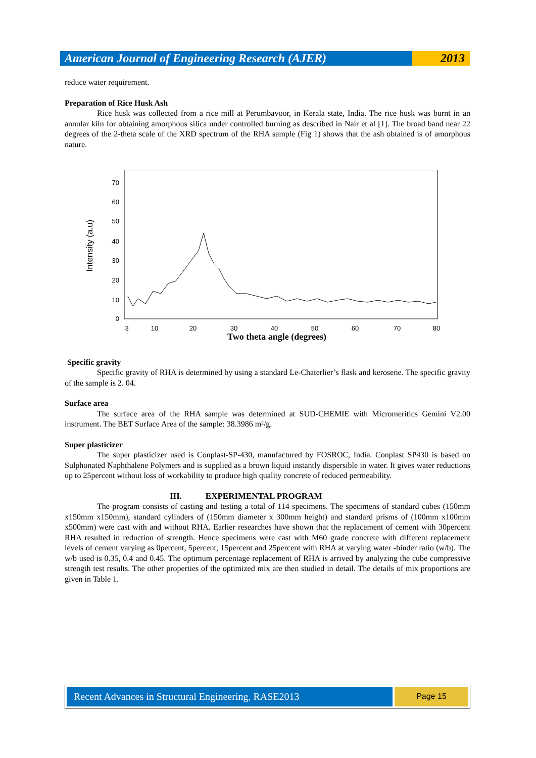American Journal of Engineering Research (AJER)
2013
reduce water requirement.
Preparation of Rice Husk Ash
Rice husk was collected from a rice mill at Perumbavoor, in Kerala state, India. The rice husk was burnt in an annular kiln for obtaining amorphous silica under controlled burning as described in Nair et al [1]. The broad band near 22 degrees of the 2-theta scale of the XRD spectrum of the RHA sample (Fig 1) shows that the ash obtained is of amorphous nature.
Intensity (a.u)
0
10
20
30
40
50
60
70
3
10
20
30
40
50
60
70
80
Two theta angle (degrees)
Specific gravity
Specific gravity of RHA is determined by using a standard Le-Chaterlier’s flask and kerosene. The specific gravity of the sample is 2. 04.
Surface area
The surface area of the RHA sample was determined at SUD-CHEMIE with Micromeritics Gemini V2.00 instrument. The BET Surface Area of the sample: 38.3986 m²/g.
Super plasticizer
The super plasticizer used is Conplast-SP-430, manufactured by FOSROC, India. Conplast SP430 is based on Sulphonated Naphthalene Polymers and is supplied as a brown liquid instantly dispersible in water. It gives water reductions up to 25percent without loss of workability to produce high quality concrete of reduced permeability.
III. EXPERIMENTAL PROGRAM
The program consists of casting and testing a total of 114 specimens. The specimens of standard cubes (150mm x150mm x150mm), standard cylinders of (150mm diameter x 300mm height) and standard prisms of (100mm x100mm x500mm) were cast with and without RHA. Earlier researches have shown that the replacement of cement with 30percent RHA resulted in reduction of strength. Hence specimens were cast with M60 grade concrete with different replacement levels of cement varying as 0percent, 5percent, 15percent and 25percent with RHA at varying water -binder ratio (w/b). The w/b used is 0.35, 0.4 and 0.45. The optimum percentage replacement of RHA is arrived by analyzing the cube compressive strength test results. The other properties of the optimized mix are then studied in detail. The details of mix proportions are given in Table 1.
Recent Advances in Structural Engineering, RASE2013
Page 15